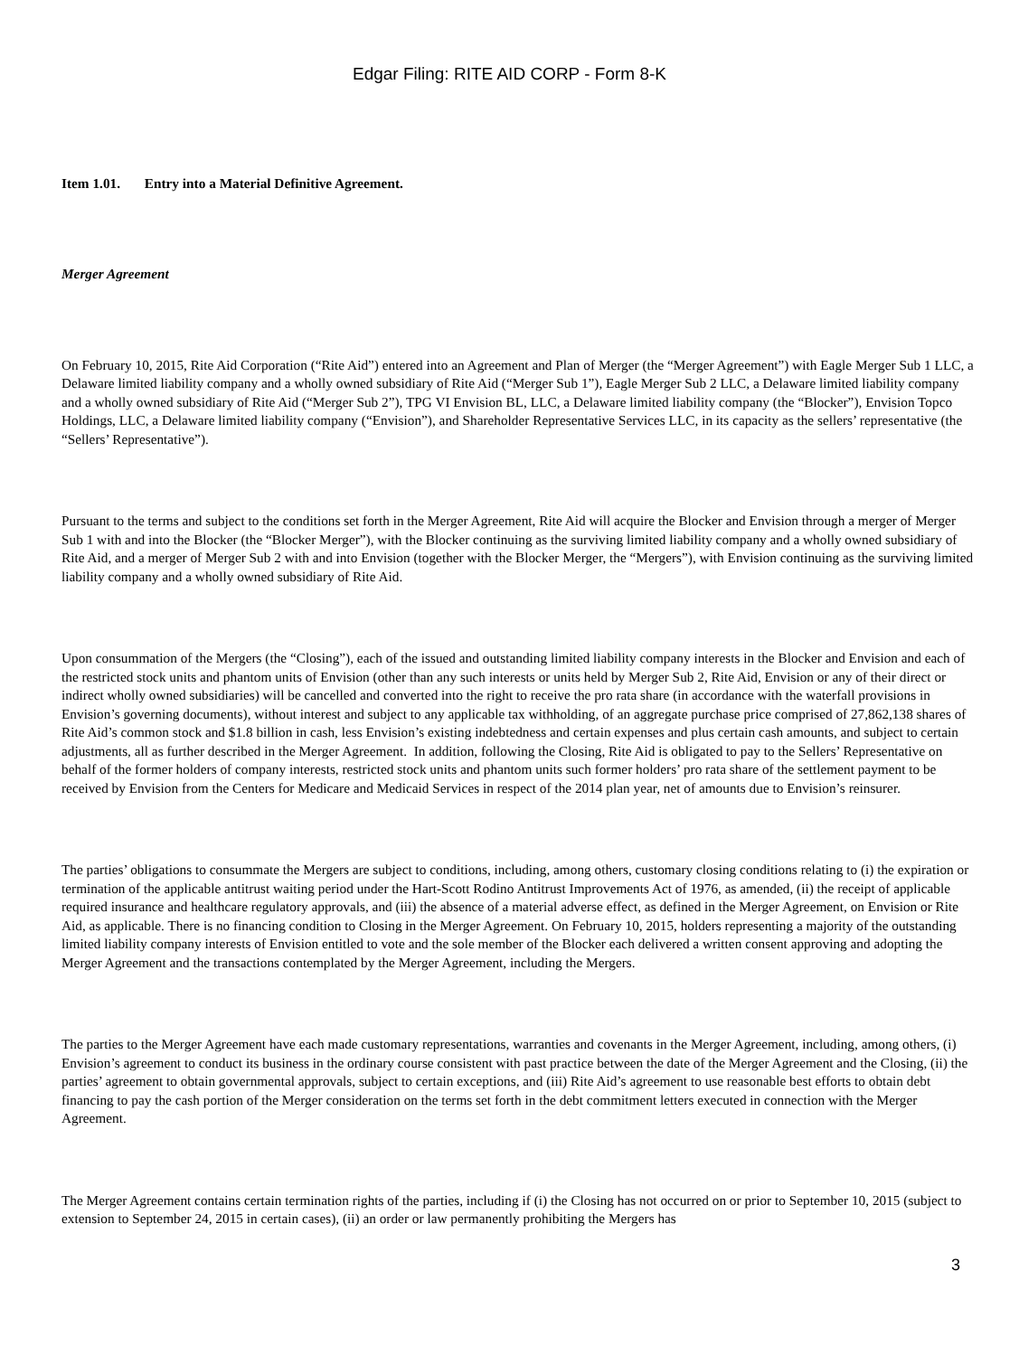Edgar Filing: RITE AID CORP - Form 8-K
Item 1.01. Entry into a Material Definitive Agreement.
Merger Agreement
On February 10, 2015, Rite Aid Corporation (“Rite Aid”) entered into an Agreement and Plan of Merger (the “Merger Agreement”) with Eagle Merger Sub 1 LLC, a Delaware limited liability company and a wholly owned subsidiary of Rite Aid (“Merger Sub 1”), Eagle Merger Sub 2 LLC, a Delaware limited liability company and a wholly owned subsidiary of Rite Aid (“Merger Sub 2”), TPG VI Envision BL, LLC, a Delaware limited liability company (the “Blocker”), Envision Topco Holdings, LLC, a Delaware limited liability company (“Envision”), and Shareholder Representative Services LLC, in its capacity as the sellers’ representative (the “Sellers’ Representative”).
Pursuant to the terms and subject to the conditions set forth in the Merger Agreement, Rite Aid will acquire the Blocker and Envision through a merger of Merger Sub 1 with and into the Blocker (the “Blocker Merger”), with the Blocker continuing as the surviving limited liability company and a wholly owned subsidiary of Rite Aid, and a merger of Merger Sub 2 with and into Envision (together with the Blocker Merger, the “Mergers”), with Envision continuing as the surviving limited liability company and a wholly owned subsidiary of Rite Aid.
Upon consummation of the Mergers (the “Closing”), each of the issued and outstanding limited liability company interests in the Blocker and Envision and each of the restricted stock units and phantom units of Envision (other than any such interests or units held by Merger Sub 2, Rite Aid, Envision or any of their direct or indirect wholly owned subsidiaries) will be cancelled and converted into the right to receive the pro rata share (in accordance with the waterfall provisions in Envision’s governing documents), without interest and subject to any applicable tax withholding, of an aggregate purchase price comprised of 27,862,138 shares of Rite Aid’s common stock and $1.8 billion in cash, less Envision’s existing indebtedness and certain expenses and plus certain cash amounts, and subject to certain adjustments, all as further described in the Merger Agreement. In addition, following the Closing, Rite Aid is obligated to pay to the Sellers’ Representative on behalf of the former holders of company interests, restricted stock units and phantom units such former holders’ pro rata share of the settlement payment to be received by Envision from the Centers for Medicare and Medicaid Services in respect of the 2014 plan year, net of amounts due to Envision’s reinsurer.
The parties’ obligations to consummate the Mergers are subject to conditions, including, among others, customary closing conditions relating to (i) the expiration or termination of the applicable antitrust waiting period under the Hart-Scott Rodino Antitrust Improvements Act of 1976, as amended, (ii) the receipt of applicable required insurance and healthcare regulatory approvals, and (iii) the absence of a material adverse effect, as defined in the Merger Agreement, on Envision or Rite Aid, as applicable. There is no financing condition to Closing in the Merger Agreement. On February 10, 2015, holders representing a majority of the outstanding limited liability company interests of Envision entitled to vote and the sole member of the Blocker each delivered a written consent approving and adopting the Merger Agreement and the transactions contemplated by the Merger Agreement, including the Mergers.
The parties to the Merger Agreement have each made customary representations, warranties and covenants in the Merger Agreement, including, among others, (i) Envision’s agreement to conduct its business in the ordinary course consistent with past practice between the date of the Merger Agreement and the Closing, (ii) the parties’ agreement to obtain governmental approvals, subject to certain exceptions, and (iii) Rite Aid’s agreement to use reasonable best efforts to obtain debt financing to pay the cash portion of the Merger consideration on the terms set forth in the debt commitment letters executed in connection with the Merger Agreement.
The Merger Agreement contains certain termination rights of the parties, including if (i) the Closing has not occurred on or prior to September 10, 2015 (subject to extension to September 24, 2015 in certain cases), (ii) an order or law permanently prohibiting the Mergers has
3